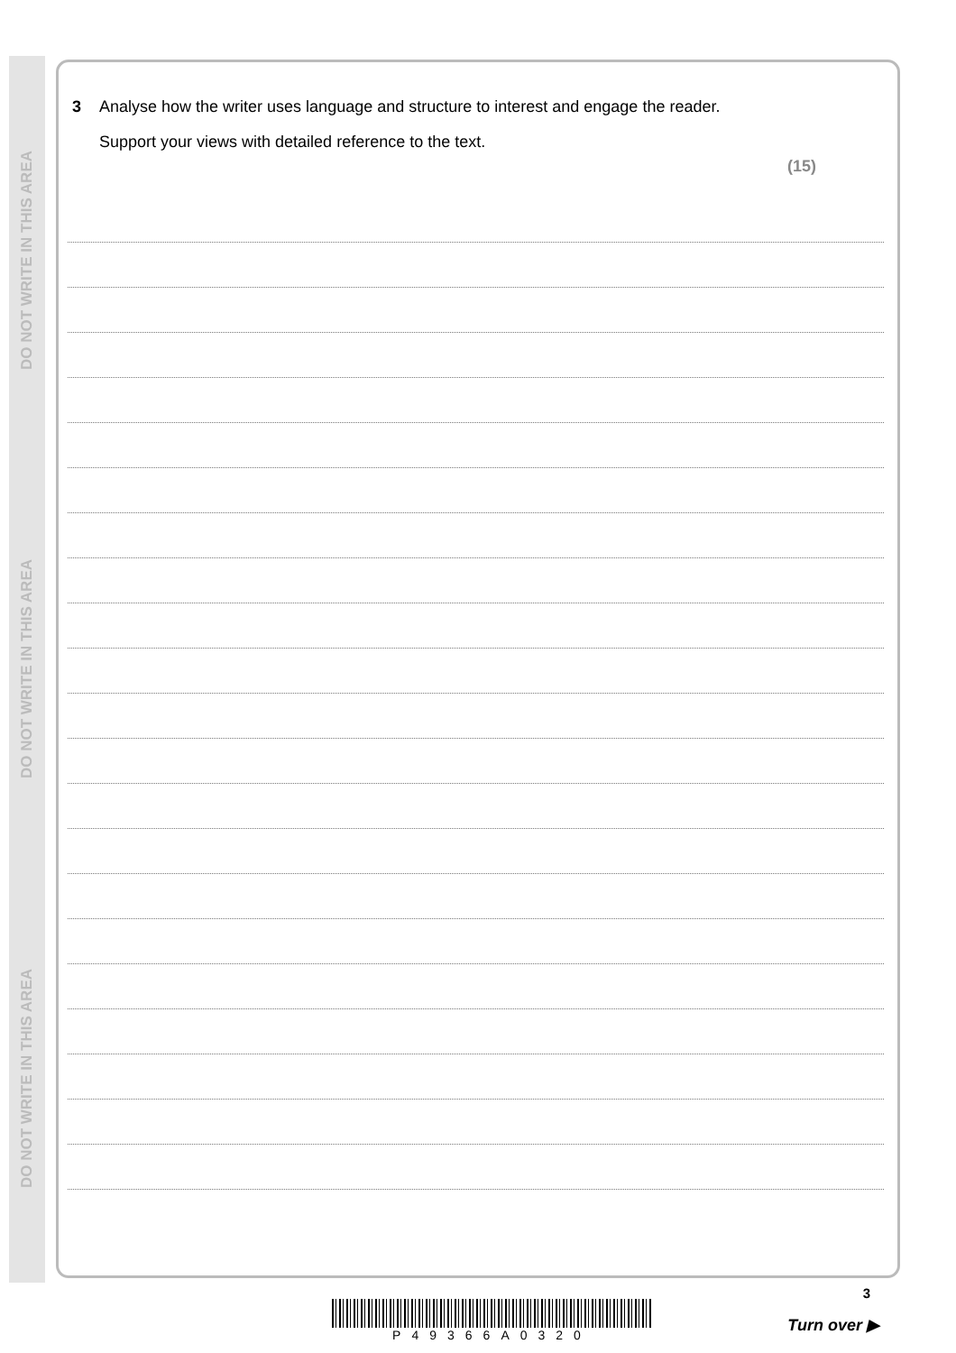DO NOT WRITE IN THIS AREA
DO NOT WRITE IN THIS AREA
DO NOT WRITE IN THIS AREA
3
Analyse how the writer uses language and structure to interest and engage the reader.
Support your views with detailed reference to the text.
(15)
P49366A0320
3
Turn over ▶